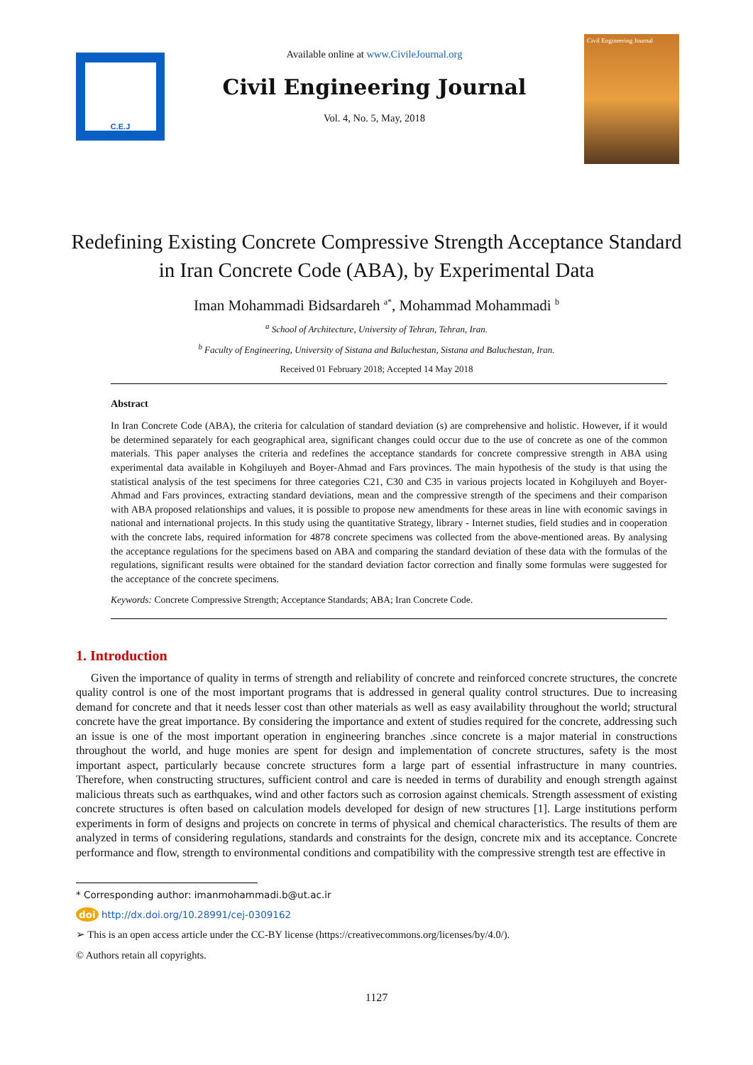C.E.J
Available online at www.CivileJournal.org
Civil Engineering Journal
Vol. 4, No. 5, May, 2018
Civil Engineering Journal
Redefining Existing Concrete Compressive Strength Acceptance Standard in Iran Concrete Code (ABA), by Experimental Data
Iman Mohammadi Bidsardareh <sup>a*</sup>, Mohammad Mohammadi <sup>b</sup>
<sup>a</sup> School of Architecture, University of Tehran, Tehran, Iran.
<sup>b</sup> Faculty of Engineering, University of Sistana and Baluchestan, Sistana and Baluchestan, Iran.
Received 01 February 2018; Accepted 14 May 2018
Abstract
In Iran Concrete Code (ABA), the criteria for calculation of standard deviation (s) are comprehensive and holistic. However, if it would be determined separately for each geographical area, significant changes could occur due to the use of concrete as one of the common materials. This paper analyses the criteria and redefines the acceptance standards for concrete compressive strength in ABA using experimental data available in Kohgiluyeh and Boyer-Ahmad and Fars provinces. The main hypothesis of the study is that using the statistical analysis of the test specimens for three categories C21, C30 and C35 in various projects located in Kohgiluyeh and Boyer-Ahmad and Fars provinces, extracting standard deviations, mean and the compressive strength of the specimens and their comparison with ABA proposed relationships and values, it is possible to propose new amendments for these areas in line with economic savings in national and international projects. In this study using the quantitative Strategy, library - Internet studies, field studies and in cooperation with the concrete labs, required information for 4878 concrete specimens was collected from the above-mentioned areas. By analysing the acceptance regulations for the specimens based on ABA and comparing the standard deviation of these data with the formulas of the regulations, significant results were obtained for the standard deviation factor correction and finally some formulas were suggested for the acceptance of the concrete specimens.
Keywords: Concrete Compressive Strength; Acceptance Standards; ABA; Iran Concrete Code.
1. Introduction
Given the importance of quality in terms of strength and reliability of concrete and reinforced concrete structures, the concrete quality control is one of the most important programs that is addressed in general quality control structures. Due to increasing demand for concrete and that it needs lesser cost than other materials as well as easy availability throughout the world; structural concrete have the great importance. By considering the importance and extent of studies required for the concrete, addressing such an issue is one of the most important operation in engineering branches .since concrete is a major material in constructions throughout the world, and huge monies are spent for design and implementation of concrete structures, safety is the most important aspect, particularly because concrete structures form a large part of essential infrastructure in many countries. Therefore, when constructing structures, sufficient control and care is needed in terms of durability and enough strength against malicious threats such as earthquakes, wind and other factors such as corrosion against chemicals. Strength assessment of existing concrete structures is often based on calculation models developed for design of new structures [1]. Large institutions perform experiments in form of designs and projects on concrete in terms of physical and chemical characteristics. The results of them are analyzed in terms of considering regulations, standards and constraints for the design, concrete mix and its acceptance. Concrete performance and flow, strength to environmental conditions and compatibility with the compressive strength test are effective in
* Corresponding author: imanmohammadi.b@ut.ac.ir
doi http://dx.doi.org/10.28991/cej-0309162
➢ This is an open access article under the CC-BY license (https://creativecommons.org/licenses/by/4.0/).
© Authors retain all copyrights.
1127